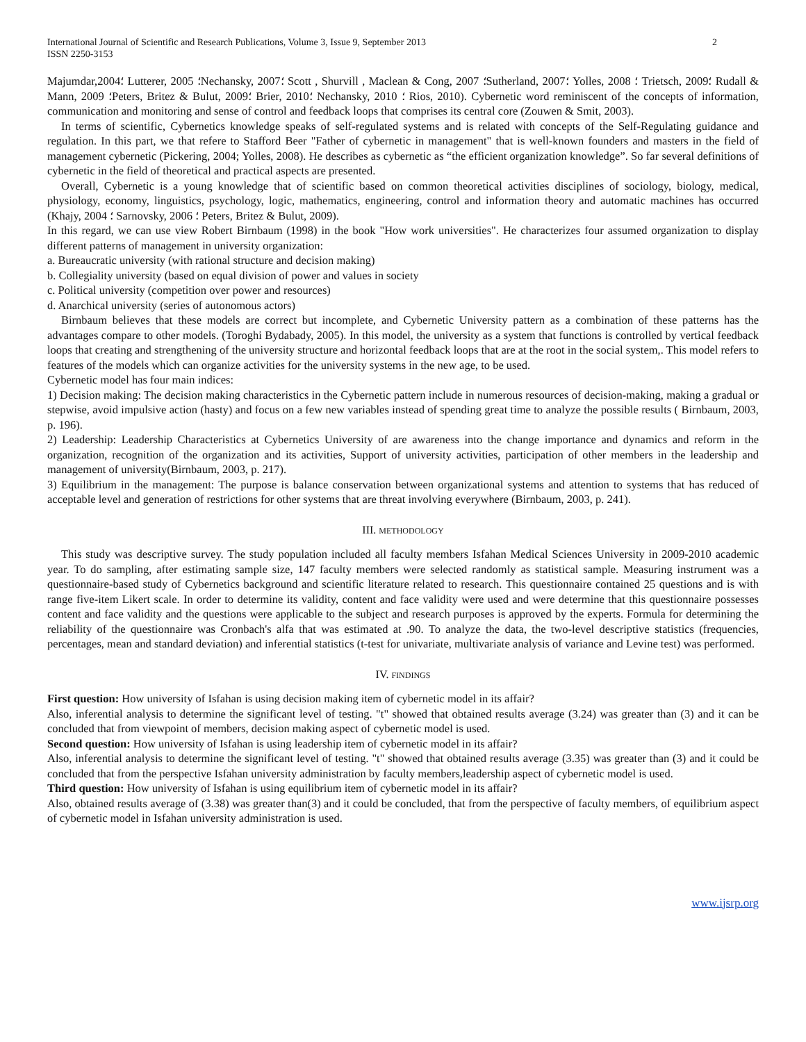International Journal of Scientific and Research Publications, Volume 3, Issue 9, September 2013 2
ISSN 2250-3153
Majumdar,2004؛ Lutterer, 2005 ؛Nechansky, 2007؛ Scott , Shurvill , Maclean & Cong, 2007 ؛Sutherland, 2007؛ Yolles, 2008 ؛ Trietsch, 2009؛ Rudall & Mann, 2009 ؛Peters, Britez & Bulut, 2009؛ Brier, 2010؛ Nechansky, 2010 ؛ Rios, 2010). Cybernetic word reminiscent of the concepts of information, communication and monitoring and sense of control and feedback loops that comprises its central core (Zouwen & Smit, 2003).
In terms of scientific, Cybernetics knowledge speaks of self-regulated systems and is related with concepts of the Self-Regulating guidance and regulation. In this part, we that refere to Stafford Beer "Father of cybernetic in management" that is well-known founders and masters in the field of management cybernetic (Pickering, 2004; Yolles, 2008). He describes as cybernetic as “the efficient organization knowledge”. So far several definitions of cybernetic in the field of theoretical and practical aspects are presented.
Overall, Cybernetic is a young knowledge that of scientific based on common theoretical activities disciplines of sociology, biology, medical, physiology, economy, linguistics, psychology, logic, mathematics, engineering, control and information theory and automatic machines has occurred (Khajy, 2004 ؛ Sarnovsky, 2006 ؛ Peters, Britez & Bulut, 2009).
In this regard, we can use view Robert Birnbaum (1998) in the book "How work universities". He characterizes four assumed organization to display different patterns of management in university organization:
a. Bureaucratic university (with rational structure and decision making)
b. Collegiality university (based on equal division of power and values in society
c. Political university (competition over power and resources)
d. Anarchical university (series of autonomous actors)
Birnbaum believes that these models are correct but incomplete, and Cybernetic University pattern as a combination of these patterns has the advantages compare to other models. (Toroghi Bydabady, 2005). In this model, the university as a system that functions is controlled by vertical feedback loops that creating and strengthening of the university structure and horizontal feedback loops that are at the root in the social system,. This model refers to features of the models which can organize activities for the university systems in the new age, to be used.
Cybernetic model has four main indices:
1) Decision making: The decision making characteristics in the Cybernetic pattern include in numerous resources of decision-making, making a gradual or stepwise, avoid impulsive action (hasty) and focus on a few new variables instead of spending great time to analyze the possible results ( Birnbaum, 2003, p. 196).
2) Leadership: Leadership Characteristics at Cybernetics University of are awareness into the change importance and dynamics and reform in the organization, recognition of the organization and its activities, Support of university activities, participation of other members in the leadership and management of university(Birnbaum, 2003, p. 217).
3) Equilibrium in the management: The purpose is balance conservation between organizational systems and attention to systems that has reduced of acceptable level and generation of restrictions for other systems that are threat involving everywhere (Birnbaum, 2003, p. 241).
III. METHODOLOGY
This study was descriptive survey. The study population included all faculty members Isfahan Medical Sciences University in 2009-2010 academic year. To do sampling, after estimating sample size, 147 faculty members were selected randomly as statistical sample. Measuring instrument was a questionnaire-based study of Cybernetics background and scientific literature related to research. This questionnaire contained 25 questions and is with range five-item Likert scale. In order to determine its validity, content and face validity were used and were determine that this questionnaire possesses content and face validity and the questions were applicable to the subject and research purposes is approved by the experts. Formula for determining the reliability of the questionnaire was Cronbach's alfa that was estimated at .90. To analyze the data, the two-level descriptive statistics (frequencies, percentages, mean and standard deviation) and inferential statistics (t-test for univariate, multivariate analysis of variance and Levine test) was performed.
IV. FINDINGS
First question: How university of Isfahan is using decision making item of cybernetic model in its affair?
Also, inferential analysis to determine the significant level of testing. "t" showed that obtained results average (3.24) was greater than (3) and it can be concluded that from viewpoint of members, decision making aspect of cybernetic model is used.
Second question: How university of Isfahan is using leadership item of cybernetic model in its affair?
Also, inferential analysis to determine the significant level of testing. "t" showed that obtained results average (3.35) was greater than (3) and it could be concluded that from the perspective Isfahan university administration by faculty members,leadership aspect of cybernetic model is used.
Third question: How university of Isfahan is using equilibrium item of cybernetic model in its affair?
Also, obtained results average of (3.38) was greater than(3) and it could be concluded, that from the perspective of faculty members, of equilibrium aspect of cybernetic model in Isfahan university administration is used.
www.ijsrp.org